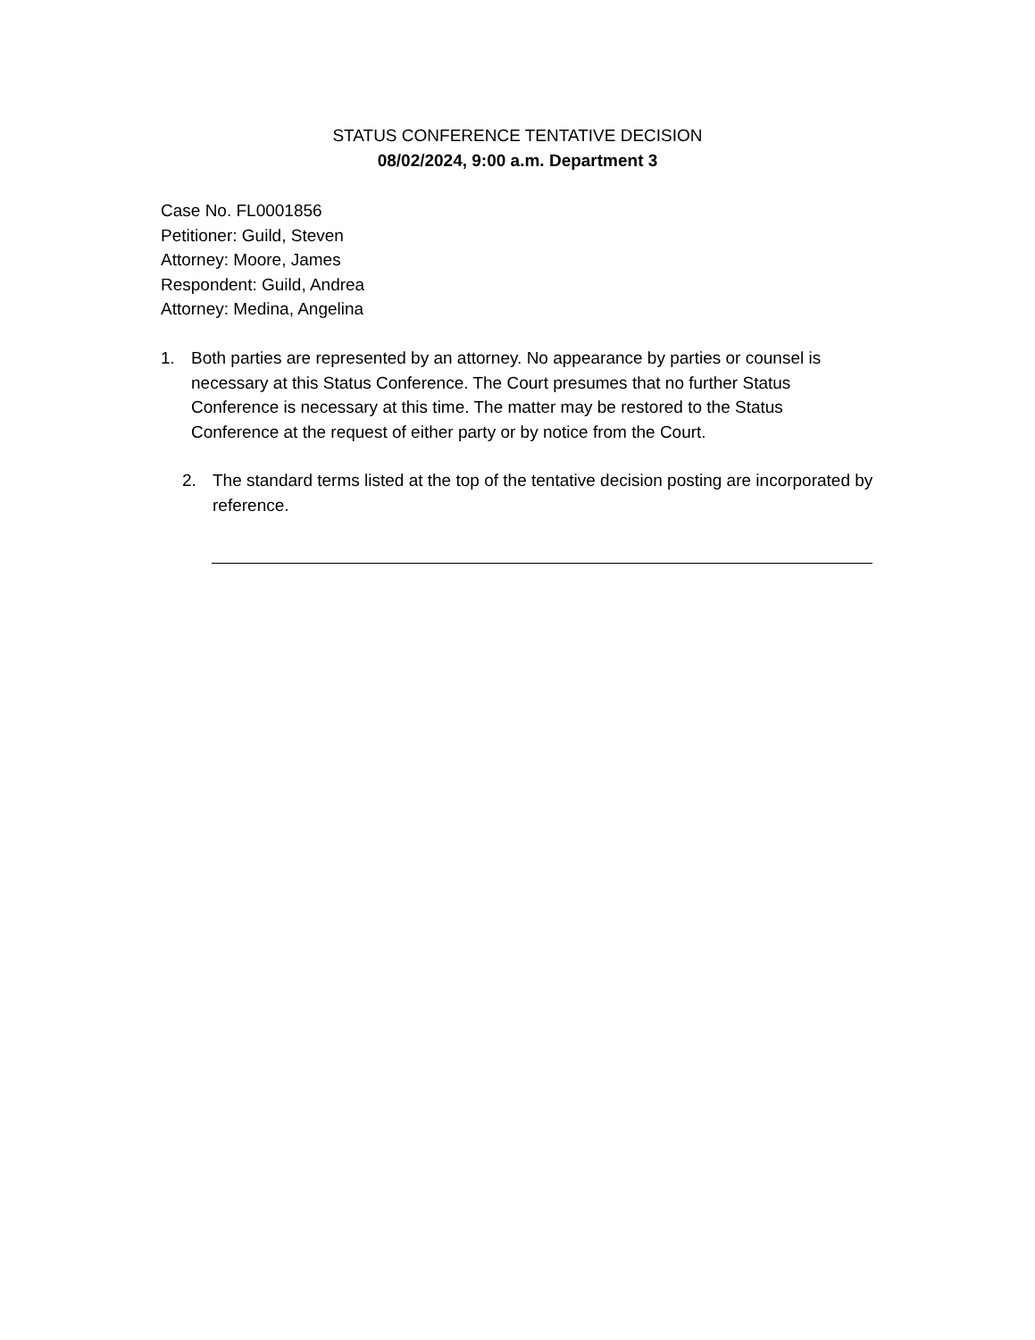STATUS CONFERENCE TENTATIVE DECISION
08/02/2024, 9:00 a.m. Department 3
Case No. FL0001856
Petitioner: Guild, Steven
Attorney: Moore, James
Respondent: Guild, Andrea
Attorney: Medina, Angelina
1. Both parties are represented by an attorney. No appearance by parties or counsel is necessary at this Status Conference. The Court presumes that no further Status Conference is necessary at this time. The matter may be restored to the Status Conference at the request of either party or by notice from the Court.
2. The standard terms listed at the top of the tentative decision posting are incorporated by reference.